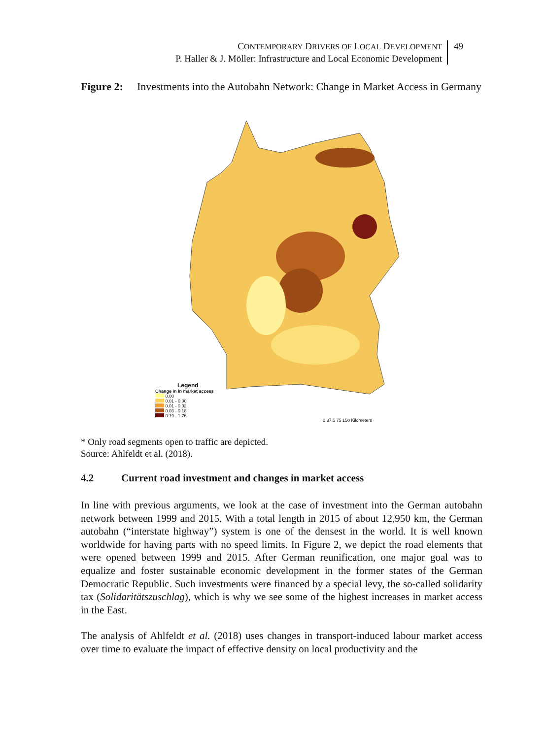CONTEMPORARY DRIVERS OF LOCAL DEVELOPMENT
P. Haller & J. Möller: Infrastructure and Local Economic Development
49
Figure 2: Investments into the Autobahn Network: Change in Market Access in Germany
Legend
Change in ln market access
0.00
0.01 - 0.00
0.01 - 0.02
0.03 - 0.18
0.19 - 1.76
0 37.5 75 150 Kilometers
* Only road segments open to traffic are depicted.
Source: Ahlfeldt et al. (2018).
4.2 Current road investment and changes in market access
In line with previous arguments, we look at the case of investment into the German autobahn network between 1999 and 2015. With a total length in 2015 of about 12,950 km, the German autobahn (“interstate highway”) system is one of the densest in the world. It is well known worldwide for having parts with no speed limits. In Figure 2, we depict the road elements that were opened between 1999 and 2015. After German reunification, one major goal was to equalize and foster sustainable economic development in the former states of the German Democratic Republic. Such investments were financed by a special levy, the so-called solidarity tax (Solidaritätszuschlag), which is why we see some of the highest increases in market access in the East.
The analysis of Ahlfeldt et al. (2018) uses changes in transport-induced labour market access over time to evaluate the impact of effective density on local productivity and the